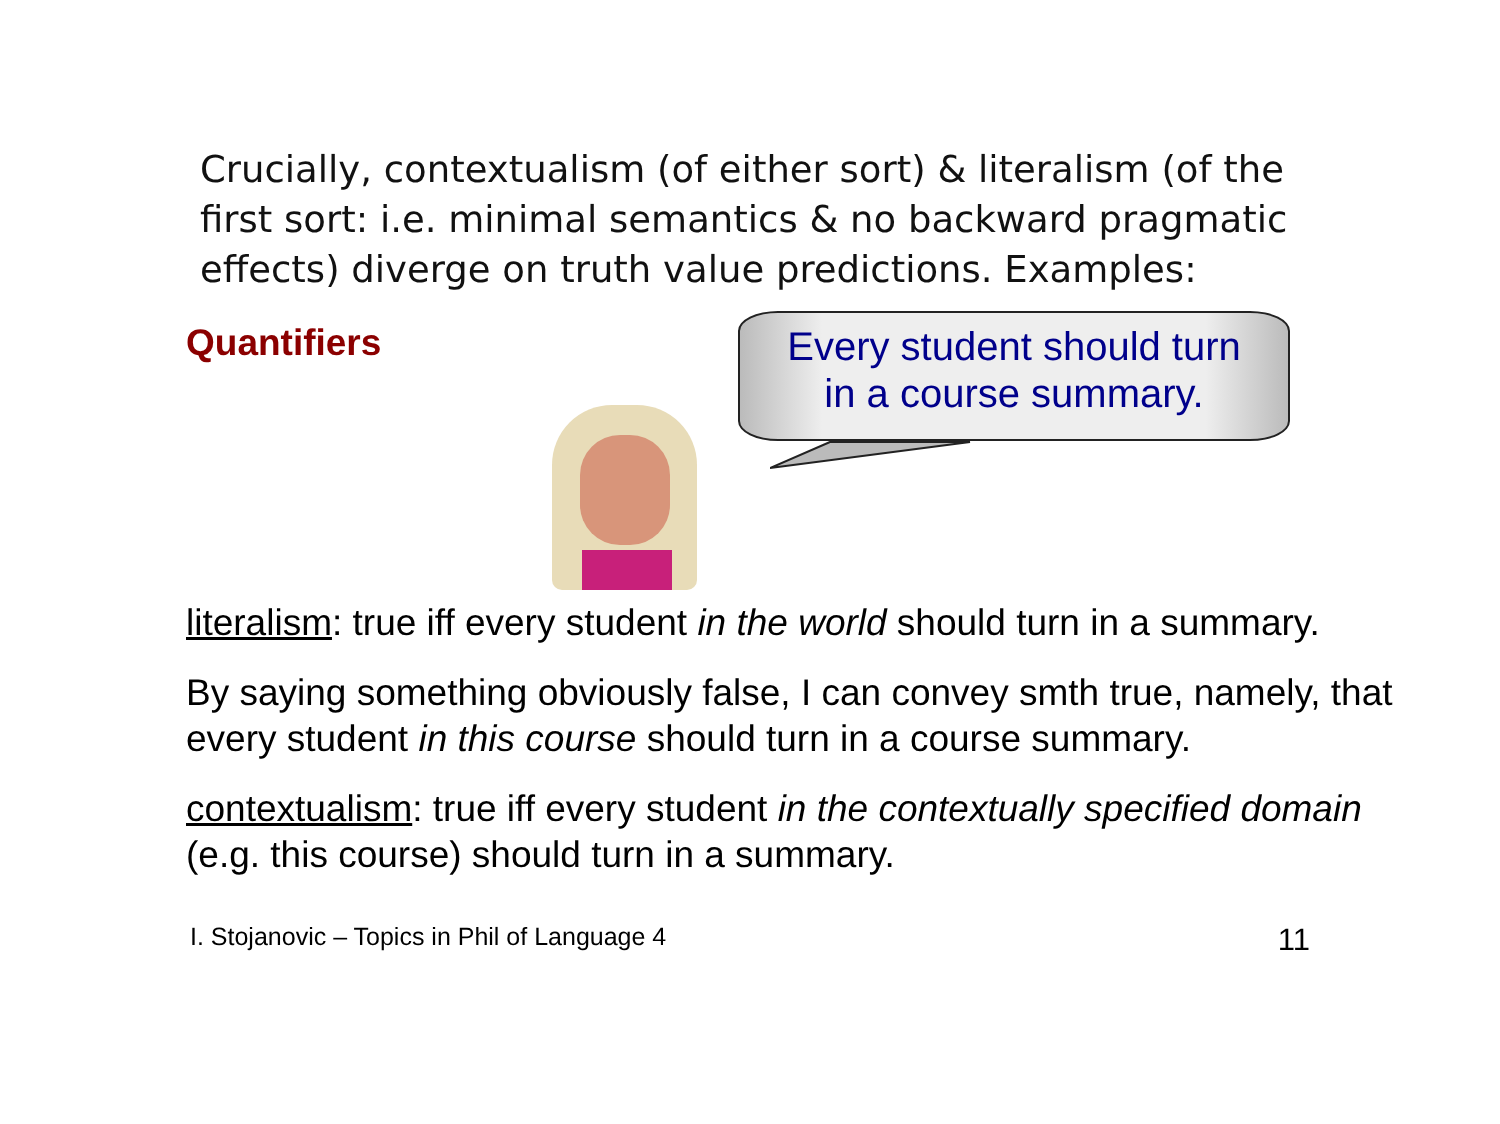Crucially, contextualism (of either sort) & literalism (of the first sort: i.e. minimal semantics & no backward pragmatic effects) diverge on truth value predictions. Examples:
Quantifiers
Every student should turn
in a course summary.
literalism: true iff every student in the world should turn in a summary.
By saying something obviously false, I can convey smth true, namely, that every student in this course should turn in a course summary.
contextualism: true iff every student in the contextually specified domain (e.g. this course) should turn in a summary.
I. Stojanovic – Topics in Phil of Language 4 11